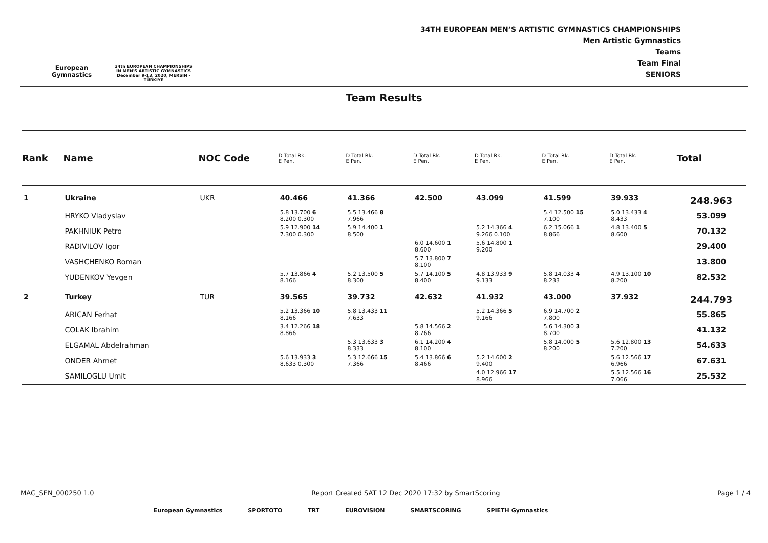European Gymnastics
34th EUROPEAN CHAMPIONSHIPS IN MEN'S ARTISTIC GYMNASTICS
December 9-13, 2020, MERSIN - TÜRKİYE
34TH EUROPEAN MEN’S ARTISTIC GYMNASTICS CHAMPIONSHIPS
Men Artistic Gymnastics
Teams
Team Final
SENIORS
Team Results
| Rank | Name | NOC Code | D Total Rk. E Pen. | D Total Rk. E Pen. | D Total Rk. E Pen. | D Total Rk. E Pen. | D Total Rk. E Pen. | D Total Rk. E Pen. | Total |
| --- | --- | --- | --- | --- | --- | --- | --- | --- | --- |
| 1 | Ukraine | UKR | 40.466 | 41.366 | 42.500 | 43.099 | 41.599 | 39.933 | 248.963 |
| | HRYKO Vladyslav | | 5.8 13.700 6 8.200 0.300 | 5.5 13.466 8 7.966 | | | 5.4 12.500 15 7.100 | 5.0 13.433 4 8.433 | 53.099 |
| | PAKHNIUK Petro | | 5.9 12.900 14 7.300 0.300 | 5.9 14.400 1 8.500 | | 5.2 14.366 4 9.266 0.100 | 6.2 15.066 1 8.866 | 4.8 13.400 5 8.600 | 70.132 |
| | RADIVILOV Igor | | | | 6.0 14.600 1 8.600 | 5.6 14.800 1 9.200 | | | 29.400 |
| | VASHCHENKO Roman | | | | 5.7 13.800 7 8.100 | | | | 13.800 |
| | YUDENKOV Yevgen | | 5.7 13.866 4 8.166 | 5.2 13.500 5 8.300 | 5.7 14.100 5 8.400 | 4.8 13.933 9 9.133 | 5.8 14.033 4 8.233 | 4.9 13.100 10 8.200 | 82.532 |
| 2 | Turkey | TUR | 39.565 | 39.732 | 42.632 | 41.932 | 43.000 | 37.932 | 244.793 |
| | ARICAN Ferhat | | 5.2 13.366 10 8.166 | 5.8 13.433 11 7.633 | | 5.2 14.366 5 9.166 | 6.9 14.700 2 7.800 | | 55.865 |
| | COLAK Ibrahim | | 3.4 12.266 18 8.866 | | 5.8 14.566 2 8.766 | | 5.6 14.300 3 8.700 | | 41.132 |
| | ELGAMAL Abdelrahman | | | 5.3 13.633 3 8.333 | 6.1 14.200 4 8.100 | | 5.8 14.000 5 8.200 | 5.6 12.800 13 7.200 | 54.633 |
| | ONDER Ahmet | | 5.6 13.933 3 8.633 0.300 | 5.3 12.666 15 7.366 | 5.4 13.866 6 8.466 | 5.2 14.600 2 9.400 | | 5.6 12.566 17 6.966 | 67.631 |
| | SAMILOGLU Umit | | | | | 4.0 12.966 17 8.966 | | 5.5 12.566 16 7.066 | 25.532 |
MAG_SEN_000250 1.0 Report Created SAT 12 Dec 2020 17:32 by SmartScoring Page 1 / 4
European Gymnastics SPORTOTO TRT EUROVISION SMARTSCORING SPIETH Gymnastics